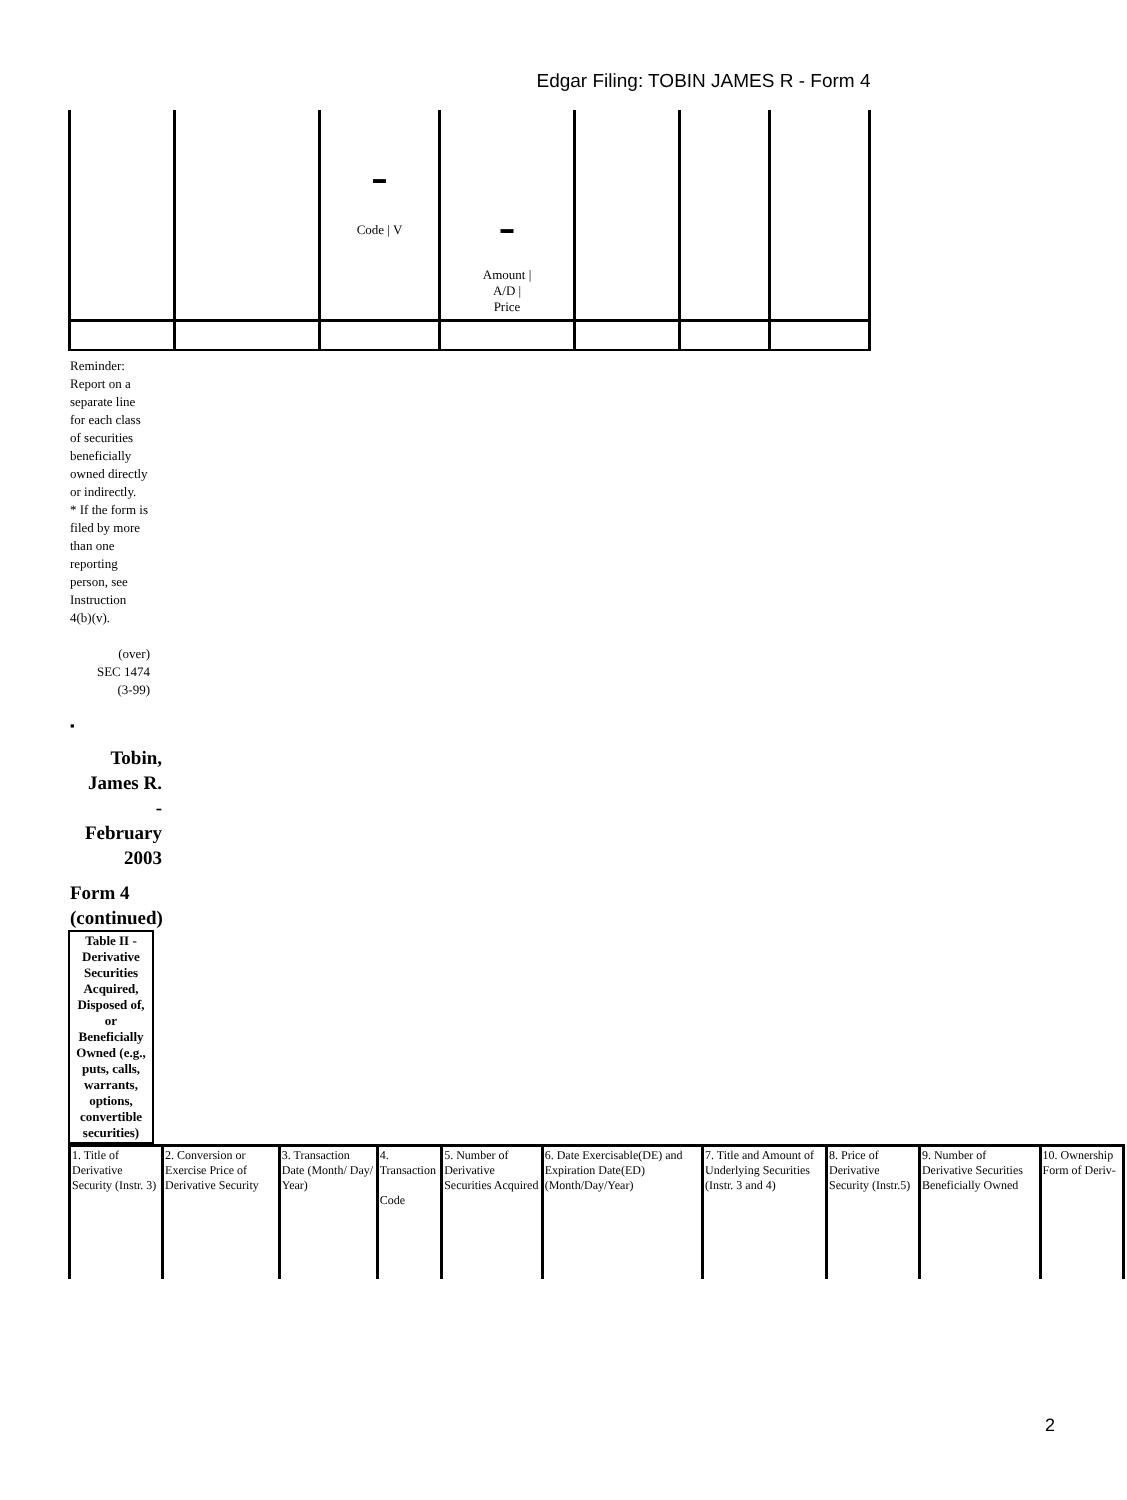Edgar Filing: TOBIN JAMES R - Form 4
| | | ▬ Code / V | ▬ Amount / A/D / Price | | | |
Reminder: Report on a separate line for each class of securities beneficially owned directly or indirectly.
* If the form is filed by more than one reporting person, see Instruction 4(b)(v).
(over)
SEC 1474
(3-99)
▪
Tobin, James R.
-
February 2003
Form 4
(continued)
| Table II - Derivative Securities Acquired, Disposed of, or Beneficially Owned (e.g., puts, calls, warrants, options, convertible securities) |
| 1. Title of Derivative Security (Instr. 3) | 2. Conversion or Exercise Price of Derivative Security | 3. Transaction Date (Month/ Day/ Year) | 4. Transaction Code | 5. Number of Derivative Securities Acquired | 6. Date Exercisable(DE) and Expiration Date(ED) (Month/Day/Year) | 7. Title and Amount of Underlying Securities (Instr. 3 and 4) | 8. Price of Derivative Security (Instr.5) | 9. Number of Derivative Securities Beneficially Owned | 10. Ownership Form of Deriv- |
2